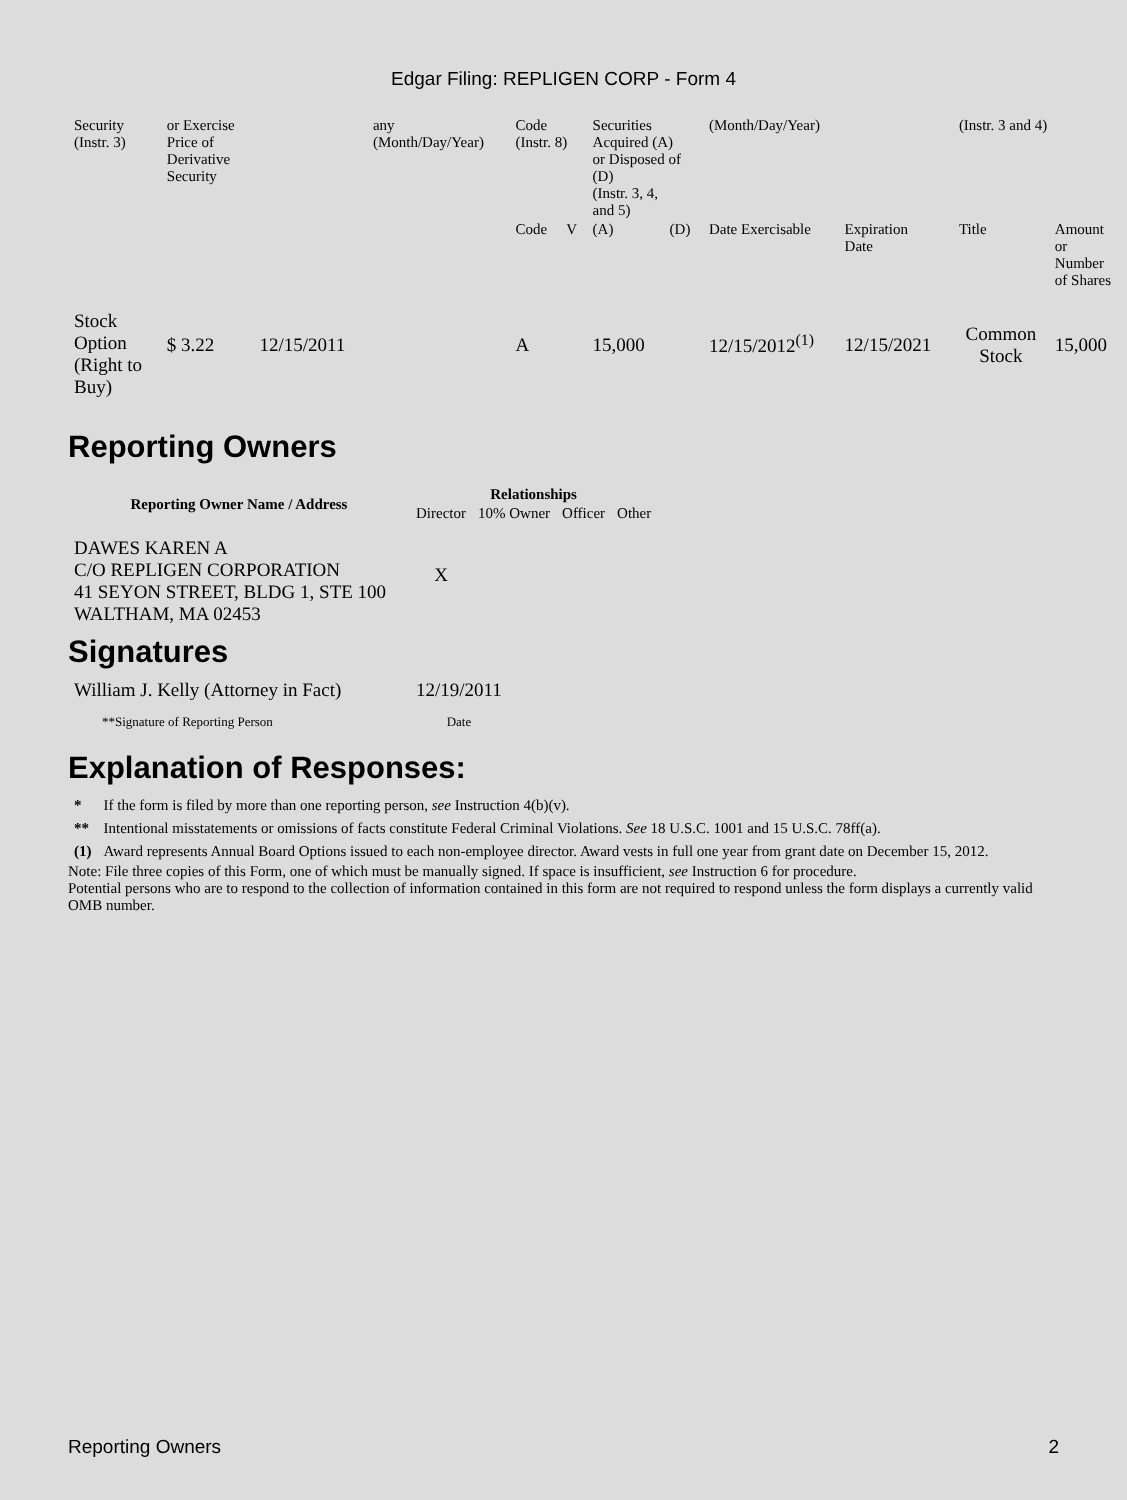Edgar Filing: REPLIGEN CORP - Form 4
| Security (Instr. 3) | or Exercise Price of Derivative Security | | any (Month/Day/Year) | Code (Instr. 8) | | Securities Acquired (A) or Disposed of (D) (Instr. 3, 4, and 5) | | (Month/Day/Year) | | (Instr. 3 and 4) | |
| | | | | Code | V | (A) | (D) | Date Exercisable | Expiration Date | Title | Amount or Number of Shares |
| Stock Option (Right to Buy) | $ 3.22 | 12/15/2011 | | A | | 15,000 | | 12/15/2012<sup>(1)</sup> | 12/15/2021 | Common Stock | 15,000 |
Reporting Owners
| Reporting Owner Name / Address | Relationships | | | |
| --- | --- | --- | --- | --- |
| | Director | 10% Owner | Officer | Other |
| DAWES KAREN A C/O REPLIGEN CORPORATION 41 SEYON STREET, BLDG 1, STE 100 WALTHAM, MA 02453 | X | | | |
Signatures
| William J. Kelly (Attorney in Fact) | 12/19/2011 |
| **Signature of Reporting Person | Date |
Explanation of Responses:
| * | If the form is filed by more than one reporting person, see Instruction 4(b)(v). |
| ** | Intentional misstatements or omissions of facts constitute Federal Criminal Violations. See 18 U.S.C. 1001 and 15 U.S.C. 78ff(a). |
| (1) | Award represents Annual Board Options issued to each non-employee director. Award vests in full one year from grant date on December 15, 2012. |
Note: File three copies of this Form, one of which must be manually signed. If space is insufficient, see Instruction 6 for procedure.
Potential persons who are to respond to the collection of information contained in this form are not required to respond unless the form displays a currently valid OMB number.
Reporting Owners 2